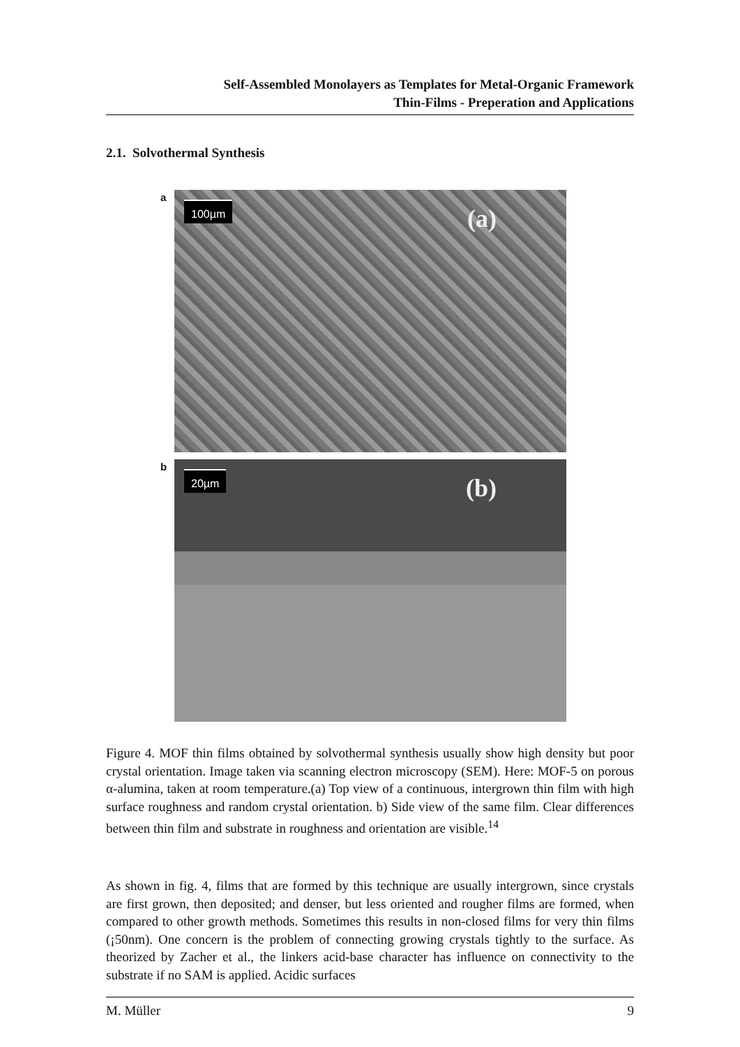Self-Assembled Monolayers as Templates for Metal-Organic Framework
Thin-Films - Preperation and Applications
2.1. Solvothermal Synthesis
a
100µm (a)
b
20µm (b)
Figure 4. MOF thin films obtained by solvothermal synthesis usually show high density but poor crystal orientation. Image taken via scanning electron microscopy (SEM). Here: MOF-5 on porous α-alumina, taken at room temperature.(a) Top view of a continuous, intergrown thin film with high surface roughness and random crystal orientation. b) Side view of the same film. Clear differences between thin film and substrate in roughness and orientation are visible.<sup>14</sup>
As shown in fig. 4, films that are formed by this technique are usually intergrown, since crystals are first grown, then deposited; and denser, but less oriented and rougher films are formed, when compared to other growth methods. Sometimes this results in non-closed films for very thin films (¡50nm). One concern is the problem of connecting growing crystals tightly to the surface. As theorized by Zacher et al., the linkers acid-base character has influence on connectivity to the substrate if no SAM is applied. Acidic surfaces
M. Müller 9